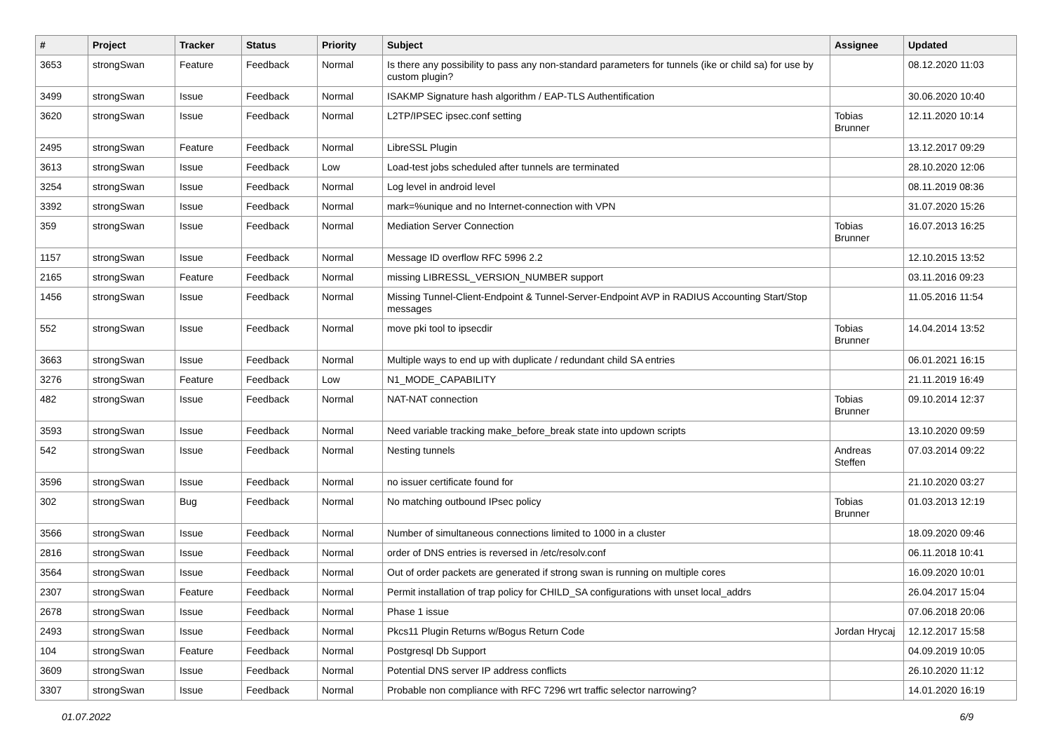| # | Project | Tracker | Status | Priority | Subject | Assignee | Updated |
| --- | --- | --- | --- | --- | --- | --- | --- |
| 3653 | strongSwan | Feature | Feedback | Normal | Is there any possibility to pass any non-standard parameters for tunnels (ike or child sa) for use by custom plugin? | | 08.12.2020 11:03 |
| 3499 | strongSwan | Issue | Feedback | Normal | ISAKMP Signature hash algorithm / EAP-TLS Authentification | | 30.06.2020 10:40 |
| 3620 | strongSwan | Issue | Feedback | Normal | L2TP/IPSEC ipsec.conf setting | Tobias Brunner | 12.11.2020 10:14 |
| 2495 | strongSwan | Feature | Feedback | Normal | LibreSSL Plugin | | 13.12.2017 09:29 |
| 3613 | strongSwan | Issue | Feedback | Low | Load-test jobs scheduled after tunnels are terminated | | 28.10.2020 12:06 |
| 3254 | strongSwan | Issue | Feedback | Normal | Log level in android level | | 08.11.2019 08:36 |
| 3392 | strongSwan | Issue | Feedback | Normal | mark=%unique and no Internet-connection with VPN | | 31.07.2020 15:26 |
| 359 | strongSwan | Issue | Feedback | Normal | Mediation Server Connection | Tobias Brunner | 16.07.2013 16:25 |
| 1157 | strongSwan | Issue | Feedback | Normal | Message ID overflow RFC 5996 2.2 | | 12.10.2015 13:52 |
| 2165 | strongSwan | Feature | Feedback | Normal | missing LIBRESSL_VERSION_NUMBER support | | 03.11.2016 09:23 |
| 1456 | strongSwan | Issue | Feedback | Normal | Missing Tunnel-Client-Endpoint & Tunnel-Server-Endpoint AVP in RADIUS Accounting Start/Stop messages | | 11.05.2016 11:54 |
| 552 | strongSwan | Issue | Feedback | Normal | move pki tool to ipsecdir | Tobias Brunner | 14.04.2014 13:52 |
| 3663 | strongSwan | Issue | Feedback | Normal | Multiple ways to end up with duplicate / redundant child SA entries | | 06.01.2021 16:15 |
| 3276 | strongSwan | Feature | Feedback | Low | N1_MODE_CAPABILITY | | 21.11.2019 16:49 |
| 482 | strongSwan | Issue | Feedback | Normal | NAT-NAT connection | Tobias Brunner | 09.10.2014 12:37 |
| 3593 | strongSwan | Issue | Feedback | Normal | Need variable tracking make_before_break state into updown scripts | | 13.10.2020 09:59 |
| 542 | strongSwan | Issue | Feedback | Normal | Nesting tunnels | Andreas Steffen | 07.03.2014 09:22 |
| 3596 | strongSwan | Issue | Feedback | Normal | no issuer certificate found for | | 21.10.2020 03:27 |
| 302 | strongSwan | Bug | Feedback | Normal | No matching outbound IPsec policy | Tobias Brunner | 01.03.2013 12:19 |
| 3566 | strongSwan | Issue | Feedback | Normal | Number of simultaneous connections limited to 1000 in a cluster | | 18.09.2020 09:46 |
| 2816 | strongSwan | Issue | Feedback | Normal | order of DNS entries is reversed in /etc/resolv.conf | | 06.11.2018 10:41 |
| 3564 | strongSwan | Issue | Feedback | Normal | Out of order packets are generated if strong swan is running on multiple cores | | 16.09.2020 10:01 |
| 2307 | strongSwan | Feature | Feedback | Normal | Permit installation of trap policy for CHILD_SA configurations with unset local_addrs | | 26.04.2017 15:04 |
| 2678 | strongSwan | Issue | Feedback | Normal | Phase 1 issue | | 07.06.2018 20:06 |
| 2493 | strongSwan | Issue | Feedback | Normal | Pkcs11 Plugin Returns w/Bogus Return Code | Jordan Hrycaj | 12.12.2017 15:58 |
| 104 | strongSwan | Feature | Feedback | Normal | Postgresql Db Support | | 04.09.2019 10:05 |
| 3609 | strongSwan | Issue | Feedback | Normal | Potential DNS server IP address conflicts | | 26.10.2020 11:12 |
| 3307 | strongSwan | Issue | Feedback | Normal | Probable non compliance with RFC 7296 wrt traffic selector narrowing? | | 14.01.2020 16:19 |
01.07.2022 6/9